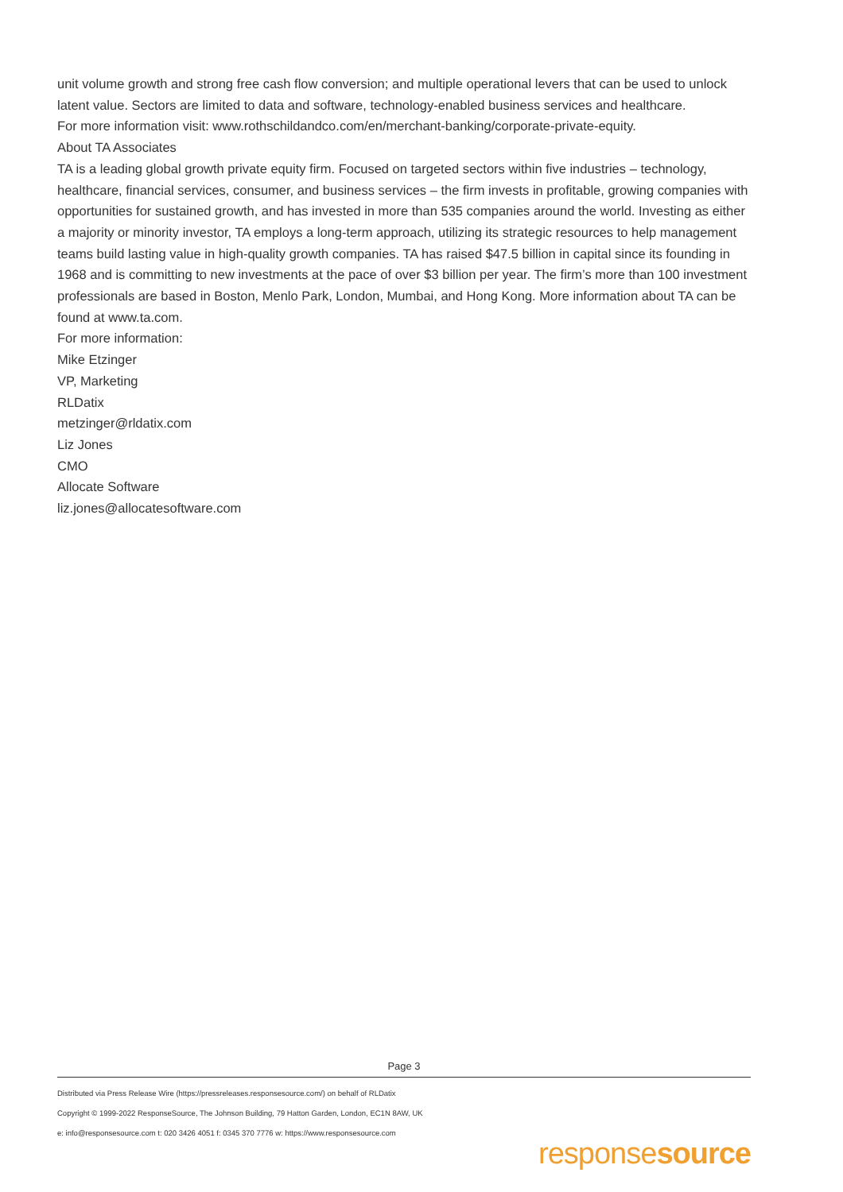unit volume growth and strong free cash flow conversion; and multiple operational levers that can be used to unlock latent value. Sectors are limited to data and software, technology-enabled business services and healthcare.
For more information visit: www.rothschildandco.com/en/merchant-banking/corporate-private-equity.
About TA Associates
TA is a leading global growth private equity firm. Focused on targeted sectors within five industries – technology, healthcare, financial services, consumer, and business services – the firm invests in profitable, growing companies with opportunities for sustained growth, and has invested in more than 535 companies around the world. Investing as either a majority or minority investor, TA employs a long-term approach, utilizing its strategic resources to help management teams build lasting value in high-quality growth companies. TA has raised $47.5 billion in capital since its founding in 1968 and is committing to new investments at the pace of over $3 billion per year. The firm’s more than 100 investment professionals are based in Boston, Menlo Park, London, Mumbai, and Hong Kong. More information about TA can be found at www.ta.com.
For more information:
Mike Etzinger
VP, Marketing
RLDatix
metzinger@rldatix.com
Liz Jones
CMO
Allocate Software
liz.jones@allocatesoftware.com
Page 3
Distributed via Press Release Wire (https://pressreleases.responsesource.com/) on behalf of RLDatix
Copyright © 1999-2022 ResponseSource, The Johnson Building, 79 Hatton Garden, London, EC1N 8AW, UK
e: info@responsesource.com t: 020 3426 4051 f: 0345 370 7776 w: https://www.responsesource.com
responsesource